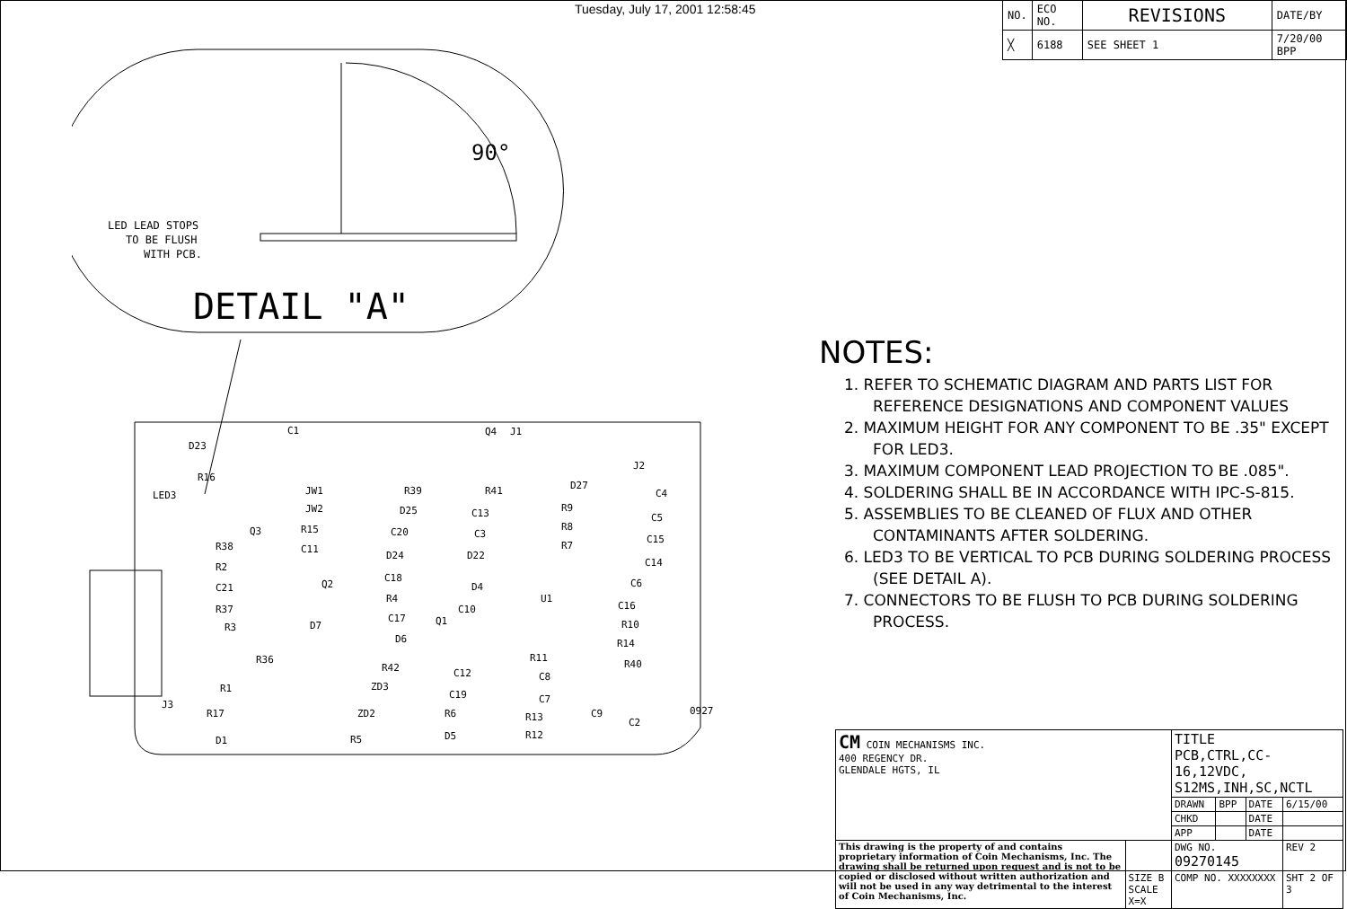Tuesday, July 17, 2001 12:58:45
| NO. | ECO NO. | REVISIONS | DATE/BY |
| ╳ | 6188 | SEE SHEET 1 | 7/20/00 BPP |
90°
LED LEAD STOPS
TO BE FLUSH
WITH PCB.
DETAIL "A"
D23
C1
R16
LED3
JW1
JW2
R15
R38
C11
R2
C21
R37
R3
D7
R36
R1
R17
J3
D1
ZD2
R5
R39
D25
C20
D24
C18
R4
C17
D6
R42
ZD3
R41
C13
C3
D22
D4
C10
Q1
C12
C19
R6
D5
Q4
J1
D27
R9
R8
R7
U1
R11
C8
C7
R13
R12
C9
C2
C4
C5
C15
C14
C6
C16
R10
R14
R40
J2
Q3
Q2
0927
NOTES:
1. REFER TO SCHEMATIC DIAGRAM AND PARTS LIST FOR REFERENCE DESIGNATIONS AND COMPONENT VALUES
2. MAXIMUM HEIGHT FOR ANY COMPONENT TO BE .35" EXCEPT FOR LED3.
3. MAXIMUM COMPONENT LEAD PROJECTION TO BE .085".
4. SOLDERING SHALL BE IN ACCORDANCE WITH IPC-S-815.
5. ASSEMBLIES TO BE CLEANED OF FLUX AND OTHER CONTAMINANTS AFTER SOLDERING.
6. LED3 TO BE VERTICAL TO PCB DURING SOLDERING PROCESS (SEE DETAIL A).
7. CONNECTORS TO BE FLUSH TO PCB DURING SOLDERING PROCESS.
| CM COIN MECHANISMS INC. 400 REGENCY DR. GLENDALE HGTS, IL | | TITLE PCB,CTRL,CC-16,12VDC, S12MS,INH,SC,NCTL | | | |
| | | DRAWN | BPP | DATE | 6/15/00 |
| | | CHKD | | DATE | |
| | | APP | | DATE | |
| This drawing is the property of and contains proprietary information of Coin Mechanisms, Inc. The drawing shall be returned upon request and is not to be copied or disclosed without written authorization and will not be used in any way detrimental to the interest of Coin Mechanisms, Inc. | | DWG NO. 09270145 | | | REV 2 |
| | SIZE B SCALE X=X | COMP NO. XXXXXXXX | | | SHT 2 OF 3 |